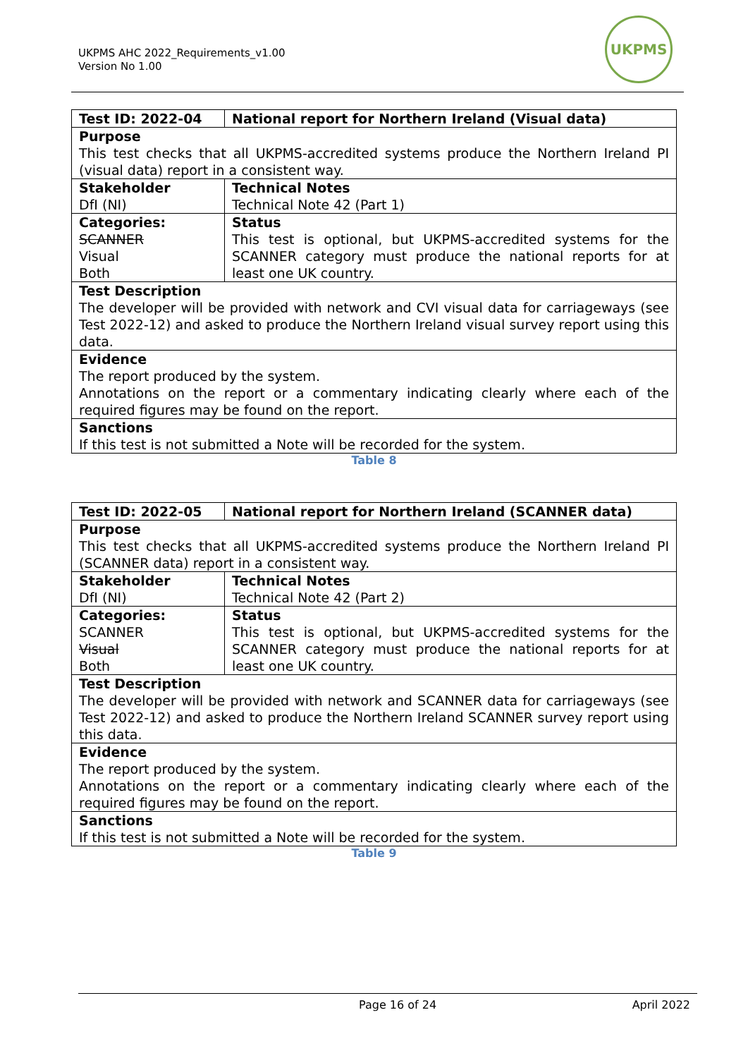UKPMS AHC 2022_Requirements_v1.00
Version No 1.00
UKPMS
| Test ID: 2022-04 | National report for Northern Ireland (Visual data) |
| Purpose This test checks that all UKPMS-accredited systems produce the Northern Ireland PI (visual data) report in a consistent way. | |
| Stakeholder DfI (NI) | Technical Notes Technical Note 42 (Part 1) |
| Categories: SCANNER Visual Both | Status This test is optional, but UKPMS-accredited systems for the SCANNER category must produce the national reports for at least one UK country. |
| Test Description The developer will be provided with network and CVI visual data for carriageways (see Test 2022-12) and asked to produce the Northern Ireland visual survey report using this data. | |
| Evidence The report produced by the system. Annotations on the report or a commentary indicating clearly where each of the required figures may be found on the report. | |
| Sanctions If this test is not submitted a Note will be recorded for the system. | |
Table 8
| Test ID: 2022-05 | National report for Northern Ireland (SCANNER data) |
| Purpose This test checks that all UKPMS-accredited systems produce the Northern Ireland PI (SCANNER data) report in a consistent way. | |
| Stakeholder DfI (NI) | Technical Notes Technical Note 42 (Part 2) |
| Categories: SCANNER Visual Both | Status This test is optional, but UKPMS-accredited systems for the SCANNER category must produce the national reports for at least one UK country. |
| Test Description The developer will be provided with network and SCANNER data for carriageways (see Test 2022-12) and asked to produce the Northern Ireland SCANNER survey report using this data. | |
| Evidence The report produced by the system. Annotations on the report or a commentary indicating clearly where each of the required figures may be found on the report. | |
| Sanctions If this test is not submitted a Note will be recorded for the system. | |
Table 9
Page 16 of 24 April 2022